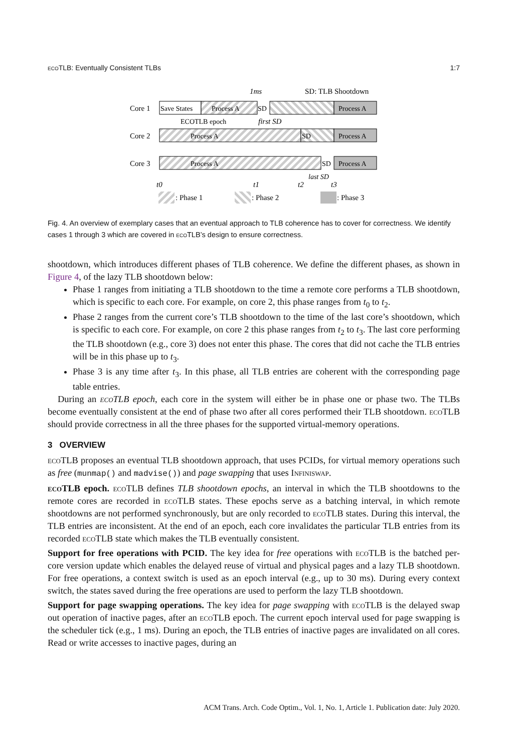eco TLB: Eventually Consistent TLBs 1:7
1ms
SD: TLB Shootdown
Core 1
Save States
Process A
SD
Process A
ECOTLB epoch
first SD
Core 2
Process A
SD
Process A
Core 3
Process A
SD
Process A
last SD
t0
t1
t2
t3
: Phase 1
: Phase 2
: Phase 3
Fig. 4. An overview of exemplary cases that an eventual approach to TLB coherence has to cover for correctness. We identify cases 1 through 3 which are covered in eco TLB’s design to ensure correctness.
shootdown, which introduces different phases of TLB coherence. We define the different phases, as shown in Figure 4, of the lazy TLB shootdown below:
Phase 1 ranges from initiating a TLB shootdown to the time a remote core performs a TLB shootdown, which is specific to each core. For example, on core 2, this phase ranges from t<sub>0</sub> to t<sub>2</sub>.
Phase 2 ranges from the current core’s TLB shootdown to the time of the last core’s shootdown, which is specific to each core. For example, on core 2 this phase ranges from t<sub>2</sub> to t<sub>3</sub>. The last core performing the TLB shootdown (e.g., core 3) does not enter this phase. The cores that did not cache the TLB entries will be in this phase up to t<sub>3</sub>.
Phase 3 is any time after t<sub>3</sub>. In this phase, all TLB entries are coherent with the corresponding page table entries.
During an eco TLB epoch, each core in the system will either be in phase one or phase two. The TLBs become eventually consistent at the end of phase two after all cores performed their TLB shootdown. eco TLB should provide correctness in all the three phases for the supported virtual-memory operations.
3 OVERVIEW
eco TLB proposes an eventual TLB shootdown approach, that uses PCIDs, for virtual memory operations such as free (munmap() and madvise()) and page swapping that uses Infiniswap.
eco TLB epoch. eco TLB defines TLB shootdown epochs, an interval in which the TLB shootdowns to the remote cores are recorded in eco TLB states. These epochs serve as a batching interval, in which remote shootdowns are not performed synchronously, but are only recorded to eco TLB states. During this interval, the TLB entries are inconsistent. At the end of an epoch, each core invalidates the particular TLB entries from its recorded eco TLB state which makes the TLB eventually consistent.
Support for free operations with PCID. The key idea for free operations with eco TLB is the batched per-core version update which enables the delayed reuse of virtual and physical pages and a lazy TLB shootdown. For free operations, a context switch is used as an epoch interval (e.g., up to 30 ms). During every context switch, the states saved during the free operations are used to perform the lazy TLB shootdown.
Support for page swapping operations. The key idea for page swapping with eco TLB is the delayed swap out operation of inactive pages, after an eco TLB epoch. The current epoch interval used for page swapping is the scheduler tick (e.g., 1 ms). During an epoch, the TLB entries of inactive pages are invalidated on all cores. Read or write accesses to inactive pages, during an
ACM Trans. Arch. Code Optim., Vol. 1, No. 1, Article 1. Publication date: July 2020.